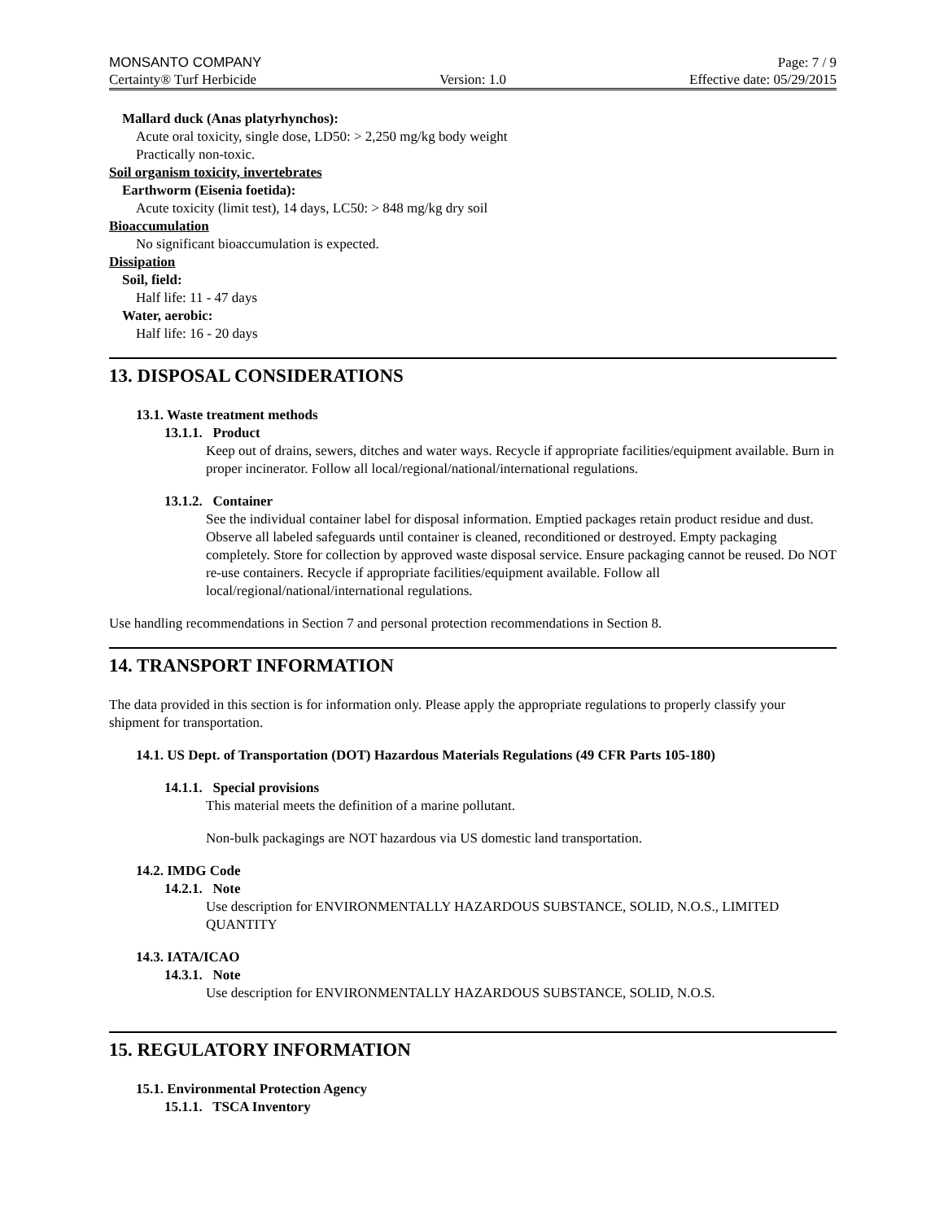MONSANTO COMPANY Page: 7 / 9
Certainty® Turf Herbicide Version: 1.0 Effective date: 05/29/2015
Mallard duck (Anas platyrhynchos):
Acute oral toxicity, single dose, LD50: > 2,250 mg/kg body weight
Practically non-toxic.
Soil organism toxicity, invertebrates
Earthworm (Eisenia foetida):
Acute toxicity (limit test), 14 days, LC50: > 848 mg/kg dry soil
Bioaccumulation
No significant bioaccumulation is expected.
Dissipation
Soil, field:
Half life: 11 - 47 days
Water, aerobic:
Half life: 16 - 20 days
13. DISPOSAL CONSIDERATIONS
13.1. Waste treatment methods
13.1.1. Product
Keep out of drains, sewers, ditches and water ways. Recycle if appropriate facilities/equipment available. Burn in proper incinerator. Follow all local/regional/national/international regulations.
13.1.2. Container
See the individual container label for disposal information. Emptied packages retain product residue and dust. Observe all labeled safeguards until container is cleaned, reconditioned or destroyed. Empty packaging completely. Store for collection by approved waste disposal service. Ensure packaging cannot be reused. Do NOT re-use containers. Recycle if appropriate facilities/equipment available. Follow all local/regional/national/international regulations.
Use handling recommendations in Section 7 and personal protection recommendations in Section 8.
14. TRANSPORT INFORMATION
The data provided in this section is for information only. Please apply the appropriate regulations to properly classify your shipment for transportation.
14.1. US Dept. of Transportation (DOT) Hazardous Materials Regulations (49 CFR Parts 105-180)
14.1.1. Special provisions
This material meets the definition of a marine pollutant.
Non-bulk packagings are NOT hazardous via US domestic land transportation.
14.2. IMDG Code
14.2.1. Note
Use description for ENVIRONMENTALLY HAZARDOUS SUBSTANCE, SOLID, N.O.S., LIMITED QUANTITY
14.3. IATA/ICAO
14.3.1. Note
Use description for ENVIRONMENTALLY HAZARDOUS SUBSTANCE, SOLID, N.O.S.
15. REGULATORY INFORMATION
15.1. Environmental Protection Agency
15.1.1. TSCA Inventory